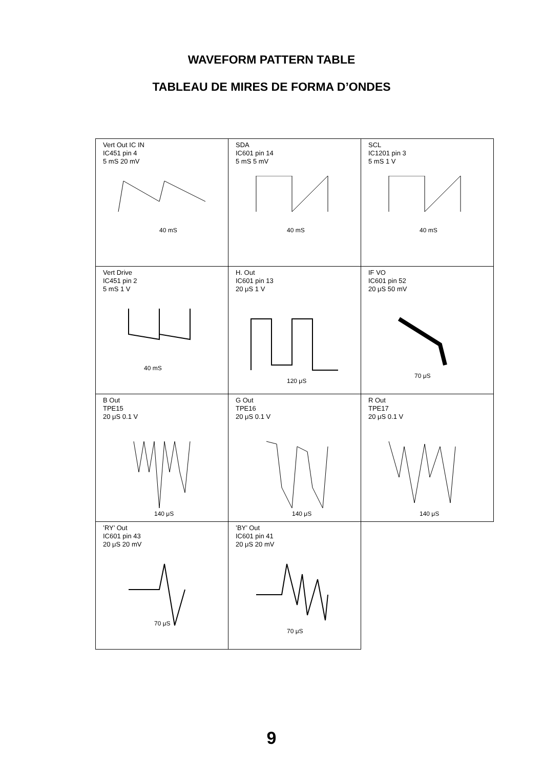WAVEFORM PATTERN TABLE
TABLEAU DE MIRES DE FORMA D’ONDES
| Vert Out IC IN IC451 pin 4 5 mS 20 mV 40 mS | SDA IC601 pin 14 5 mS 5 mV 40 mS | SCL IC1201 pin 3 5 mS 1 V 40 mS |
| Vert Drive IC451 pin 2 5 mS 1 V 40 mS | H. Out IC601 pin 13 20 μS 1 V 120 μS | IF VO IC601 pin 52 20 μS 50 mV 70 μS |
| B Out TPE15 20 μS 0.1 V 140 μS | G Out TPE16 20 μS 0.1 V 140 μS | R Out TPE17 20 μS 0.1 V 140 μS |
| ’RY’ Out IC601 pin 43 20 μS 20 mV 70 μS | ’BY’ Out IC601 pin 41 20 μS 20 mV 70 μS | |
9